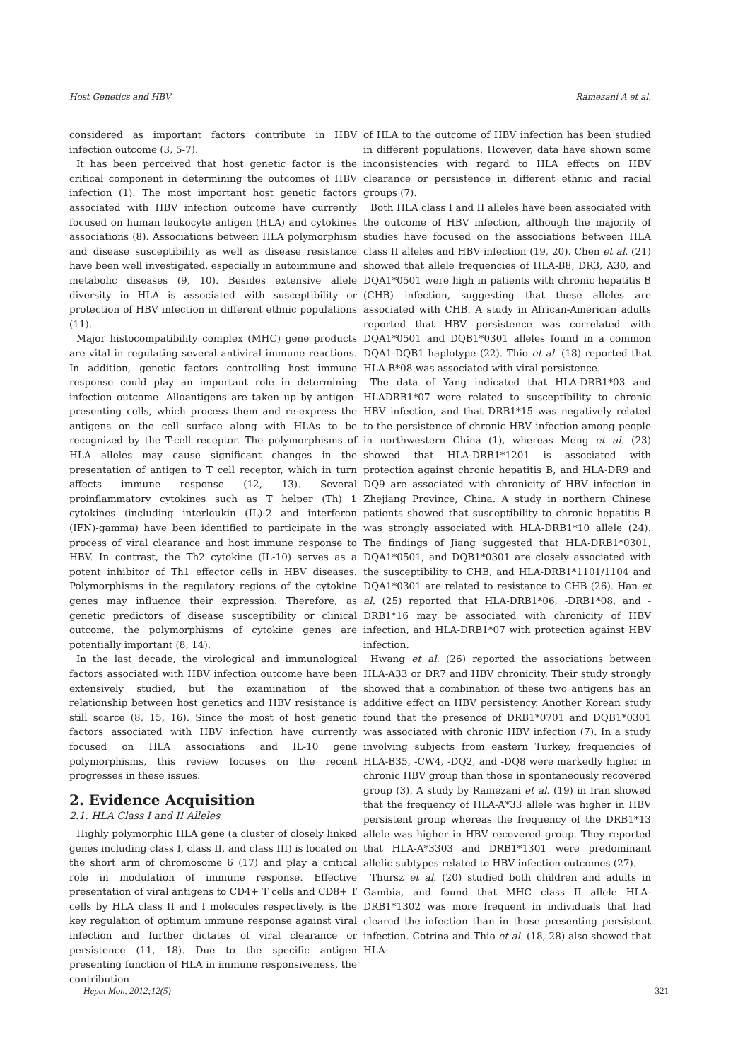Host Genetics and HBV Ramezani A et al.
considered as important factors contribute in HBV infection outcome (3, 5-7).
It has been perceived that host genetic factor is the critical component in determining the outcomes of HBV infection (1). The most important host genetic factors associated with HBV infection outcome have currently focused on human leukocyte antigen (HLA) and cytokines associations (8). Associations between HLA polymorphism and disease susceptibility as well as disease resistance have been well investigated, especially in autoimmune and metabolic diseases (9, 10). Besides extensive allele diversity in HLA is associated with susceptibility or protection of HBV infection in different ethnic populations (11).
Major histocompatibility complex (MHC) gene products are vital in regulating several antiviral immune reactions. In addition, genetic factors controlling host immune response could play an important role in determining infection outcome. Alloantigens are taken up by antigen-presenting cells, which process them and re-express the antigens on the cell surface along with HLAs to be recognized by the T-cell receptor. The polymorphisms of HLA alleles may cause significant changes in the presentation of antigen to T cell receptor, which in turn affects immune response (12, 13). Several proinflammatory cytokines such as T helper (Th) 1 cytokines (including interleukin (IL)-2 and interferon (IFN)-gamma) have been identified to participate in the process of viral clearance and host immune response to HBV. In contrast, the Th2 cytokine (IL-10) serves as a potent inhibitor of Th1 effector cells in HBV diseases. Polymorphisms in the regulatory regions of the cytokine genes may influence their expression. Therefore, as genetic predictors of disease susceptibility or clinical outcome, the polymorphisms of cytokine genes are potentially important (8, 14).
In the last decade, the virological and immunological factors associated with HBV infection outcome have been extensively studied, but the examination of the relationship between host genetics and HBV resistance is still scarce (8, 15, 16). Since the most of host genetic factors associated with HBV infection have currently focused on HLA associations and IL-10 gene polymorphisms, this review focuses on the recent progresses in these issues.
2. Evidence Acquisition
2.1. HLA Class I and II Alleles
Highly polymorphic HLA gene (a cluster of closely linked genes including class I, class II, and class III) is located on the short arm of chromosome 6 (17) and play a critical role in modulation of immune response. Effective presentation of viral antigens to CD4+ T cells and CD8+ T cells by HLA class II and I molecules respectively, is the key regulation of optimum immune response against viral infection and further dictates of viral clearance or persistence (11, 18). Due to the specific antigen presenting function of HLA in immune responsiveness, the contribution
of HLA to the outcome of HBV infection has been studied in different populations. However, data have shown some inconsistencies with regard to HLA effects on HBV clearance or persistence in different ethnic and racial groups (7).
Both HLA class I and II alleles have been associated with the outcome of HBV infection, although the majority of studies have focused on the associations between HLA class II alleles and HBV infection (19, 20). Chen et al. (21) showed that allele frequencies of HLA-B8, DR3, A30, and DQA1*0501 were high in patients with chronic hepatitis B (CHB) infection, suggesting that these alleles are associated with CHB. A study in African-American adults reported that HBV persistence was correlated with DQA1*0501 and DQB1*0301 alleles found in a common DQA1-DQB1 haplotype (22). Thio et al. (18) reported that HLA-B*08 was associated with viral persistence.
The data of Yang indicated that HLA-DRB1*03 and HLADRB1*07 were related to susceptibility to chronic HBV infection, and that DRB1*15 was negatively related to the persistence of chronic HBV infection among people in northwestern China (1), whereas Meng et al. (23) showed that HLA-DRB1*1201 is associated with protection against chronic hepatitis B, and HLA-DR9 and DQ9 are associated with chronicity of HBV infection in Zhejiang Province, China. A study in northern Chinese patients showed that susceptibility to chronic hepatitis B was strongly associated with HLA-DRB1*10 allele (24). The findings of Jiang suggested that HLA-DRB1*0301, DQA1*0501, and DQB1*0301 are closely associated with the susceptibility to CHB, and HLA-DRB1*1101/1104 and DQA1*0301 are related to resistance to CHB (26). Han et al. (25) reported that HLA-DRB1*06, -DRB1*08, and -DRB1*16 may be associated with chronicity of HBV infection, and HLA-DRB1*07 with protection against HBV infection.
Hwang et al. (26) reported the associations between HLA-A33 or DR7 and HBV chronicity. Their study strongly showed that a combination of these two antigens has an additive effect on HBV persistency. Another Korean study found that the presence of DRB1*0701 and DQB1*0301 was associated with chronic HBV infection (7). In a study involving subjects from eastern Turkey, frequencies of HLA-B35, -CW4, -DQ2, and -DQ8 were markedly higher in chronic HBV group than those in spontaneously recovered group (3). A study by Ramezani et al. (19) in Iran showed that the frequency of HLA-A*33 allele was higher in HBV persistent group whereas the frequency of the DRB1*13 allele was higher in HBV recovered group. They reported that HLA-A*3303 and DRB1*1301 were predominant allelic subtypes related to HBV infection outcomes (27).
Thursz et al. (20) studied both children and adults in Gambia, and found that MHC class II allele HLA-DRB1*1302 was more frequent in individuals that had cleared the infection than in those presenting persistent infection. Cotrina and Thio et al. (18, 28) also showed that HLA-
Hepat Mon. 2012;12(5) 321